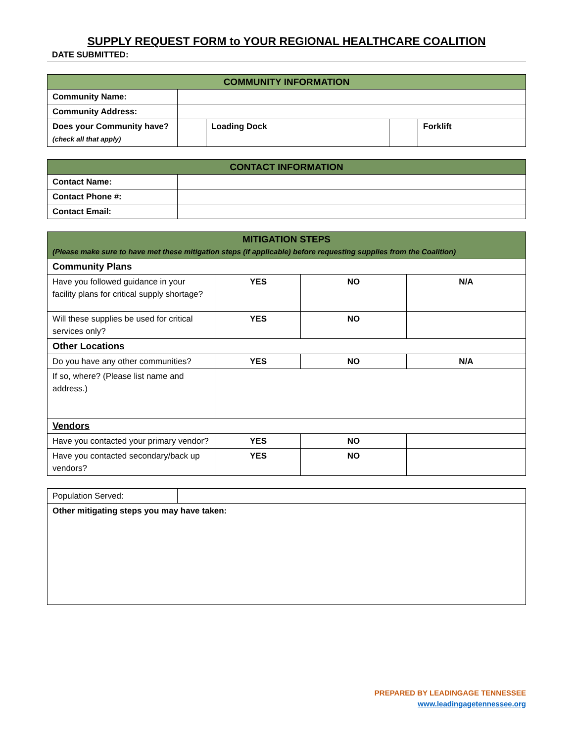SUPPLY REQUEST FORM to YOUR REGIONAL HEALTHCARE COALITION
DATE SUBMITTED:
| COMMUNITY INFORMATION | | | | |
| --- | --- | --- | --- | --- |
| Community Name: | | | | |
| Community Address: | | | | |
| Does your Community have? (check all that apply) | | Loading Dock | | Forklift |
| CONTACT INFORMATION | |
| --- | --- |
| Contact Name: | |
| Contact Phone #: | |
| Contact Email: | |
| MITIGATION STEPS (Please make sure to have met these mitigation steps (if applicable) before requesting supplies from the Coalition) | | | |
| --- | --- | --- | --- |
| Community Plans | | | |
| Have you followed guidance in your facility plans for critical supply shortage? | YES | NO | N/A |
| Will these supplies be used for critical services only? | YES | NO | |
| Other Locations | | | |
| Do you have any other communities? | YES | NO | N/A |
| If so, where? (Please list name and address.) | | | |
| Vendors | | | |
| Have you contacted your primary vendor? | YES | NO | |
| Have you contacted secondary/back up vendors? | YES | NO | |
| Population Served: | |
| Other mitigating steps you may have taken: | |
PREPARED BY LEADINGAGE TENNESSEE
www.leadingagetennessee.org